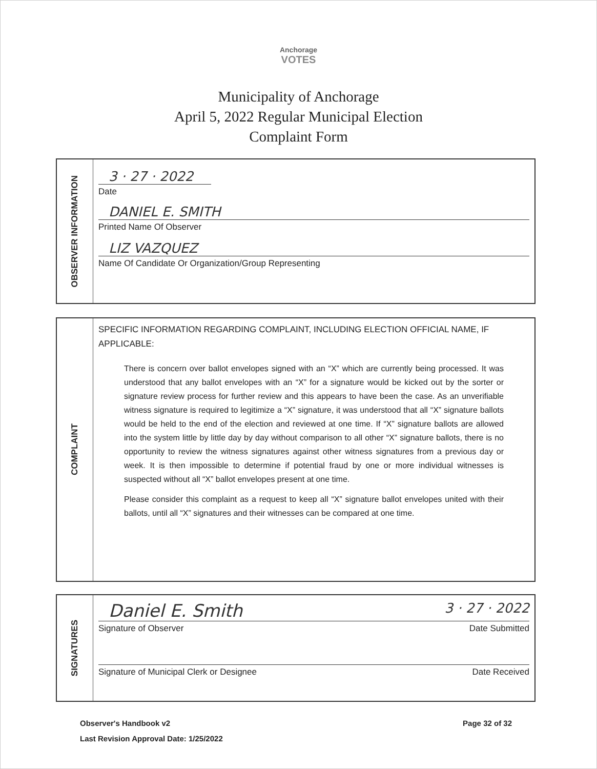Anchorage
VOTES
Municipality of Anchorage
April 5, 2022 Regular Municipal Election
Complaint Form
OBSERVER INFORMATION
3 · 27 · 2022
Date
DANIEL E. SMITH
Printed Name Of Observer
LIZ VAZQUEZ
Name Of Candidate Or Organization/Group Representing
COMPLAINT
SPECIFIC INFORMATION REGARDING COMPLAINT, INCLUDING ELECTION OFFICIAL NAME, IF APPLICABLE:
There is concern over ballot envelopes signed with an “X” which are currently being processed. It was understood that any ballot envelopes with an “X” for a signature would be kicked out by the sorter or signature review process for further review and this appears to have been the case. As an unverifiable witness signature is required to legitimize a “X” signature, it was understood that all “X” signature ballots would be held to the end of the election and reviewed at one time. If “X” signature ballots are allowed into the system little by little day by day without comparison to all other “X” signature ballots, there is no opportunity to review the witness signatures against other witness signatures from a previous day or week. It is then impossible to determine if potential fraud by one or more individual witnesses is suspected without all “X” ballot envelopes present at one time.
Please consider this complaint as a request to keep all “X” signature ballot envelopes united with their ballots, until all “X” signatures and their witnesses can be compared at one time.
SIGNATURES
Daniel E. Smith 3 · 27 · 2022
Signature of Observer Date Submitted
Signature of Municipal Clerk or Designee Date Received
Observer's Handbook v2
Last Revision Approval Date: 1/25/2022
Page 32 of 32